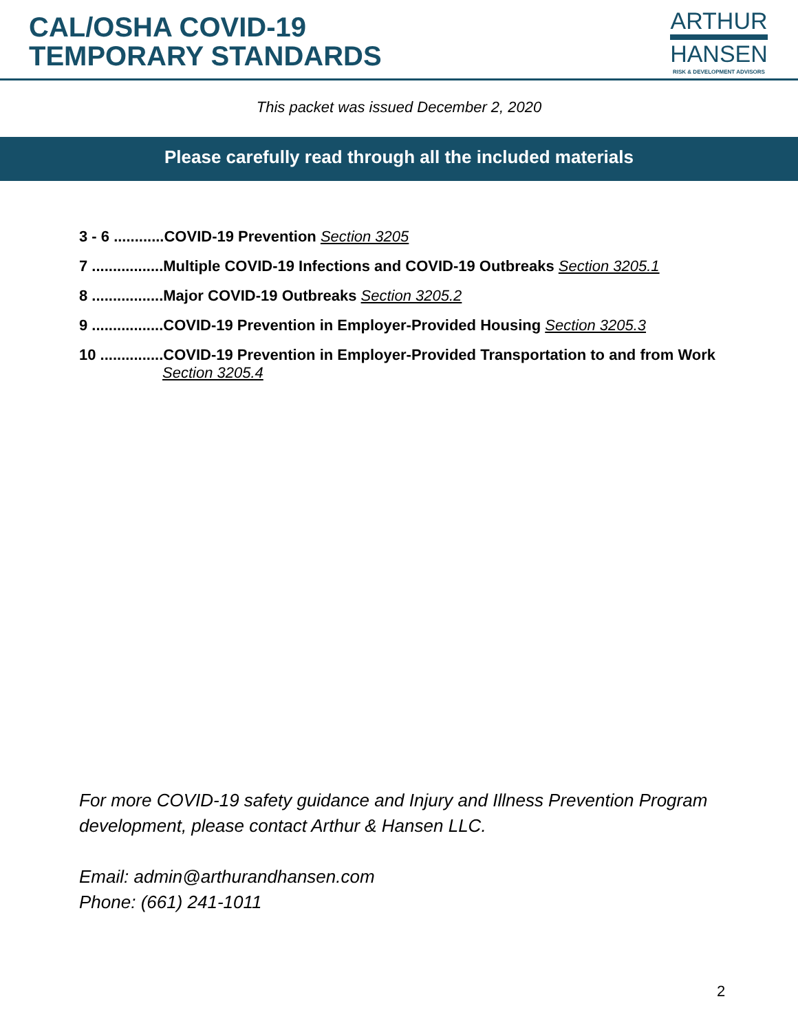CAL/OSHA COVID-19
TEMPORARY STANDARDS
ARTHUR
HANSEN
RISK & DEVELOPMENT ADVISORS
This packet was issued December 2, 2020
Please carefully read through all the included materials
3 - 6 ............COVID-19 Prevention Section 3205
7 .................Multiple COVID-19 Infections and COVID-19 Outbreaks Section 3205.1
8 .................Major COVID-19 Outbreaks Section 3205.2
9 .................COVID-19 Prevention in Employer-Provided Housing Section 3205.3
10 ...............COVID-19 Prevention in Employer-Provided Transportation to and from Work
Section 3205.4
For more COVID-19 safety guidance and Injury and Illness Prevention Program
development, please contact Arthur & Hansen LLC.
Email: admin@arthurandhansen.com
Phone: (661) 241-1011
2